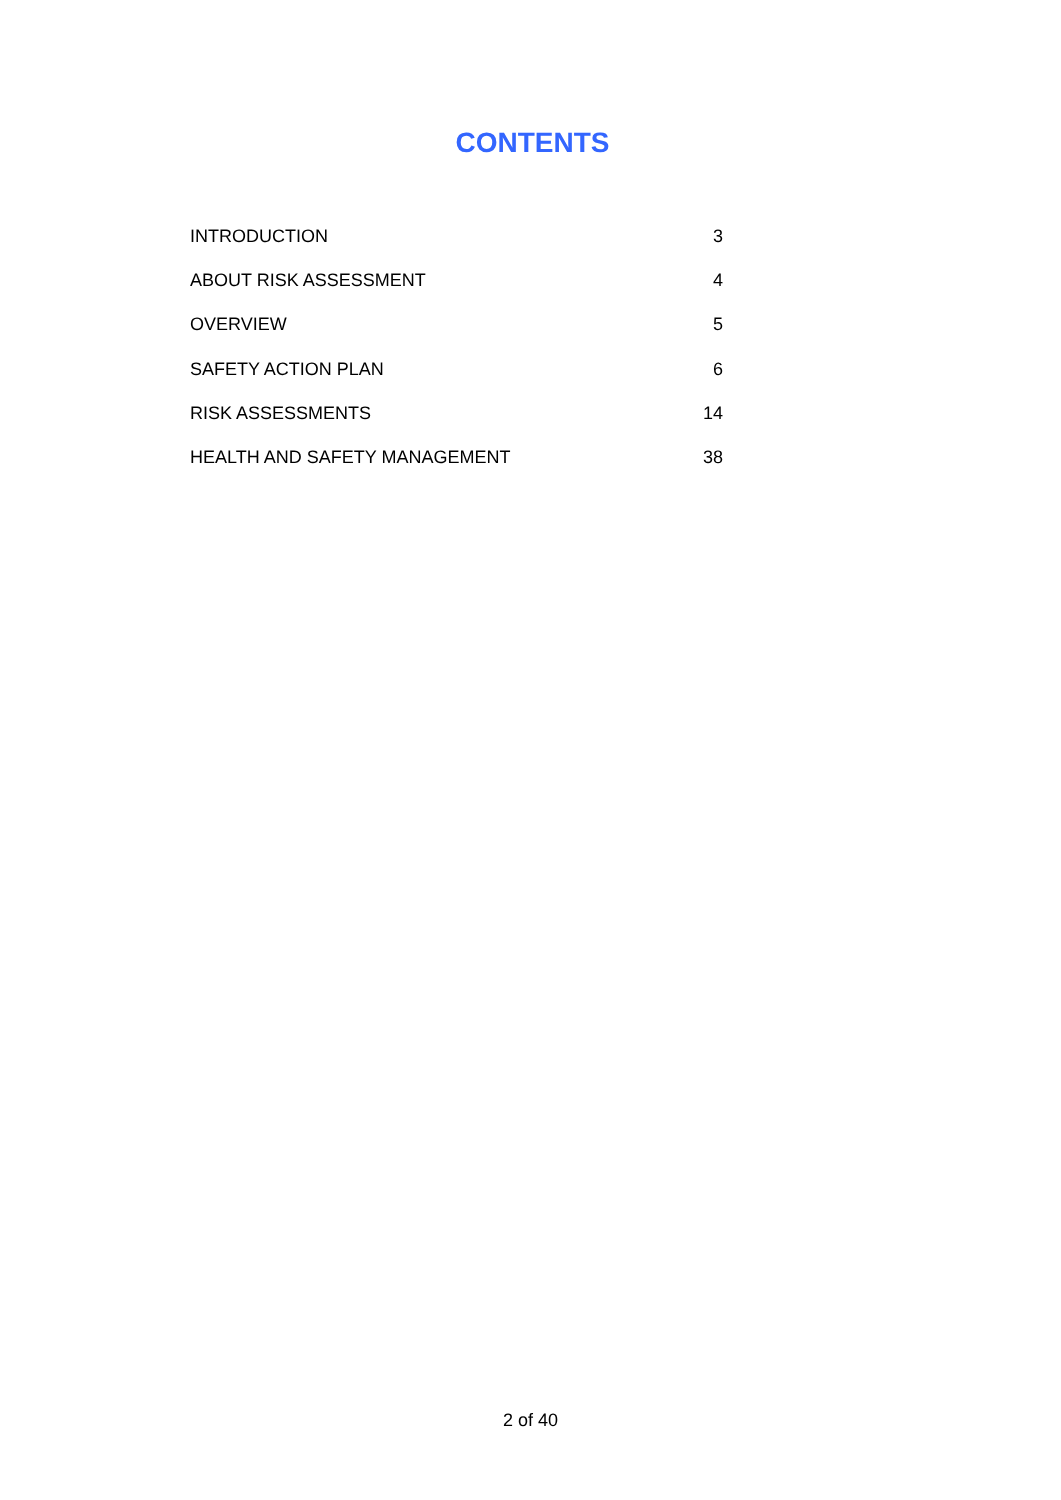CONTENTS
INTRODUCTION 3
ABOUT RISK ASSESSMENT 4
OVERVIEW 5
SAFETY ACTION PLAN 6
RISK ASSESSMENTS 14
HEALTH AND SAFETY MANAGEMENT 38
2 of 40